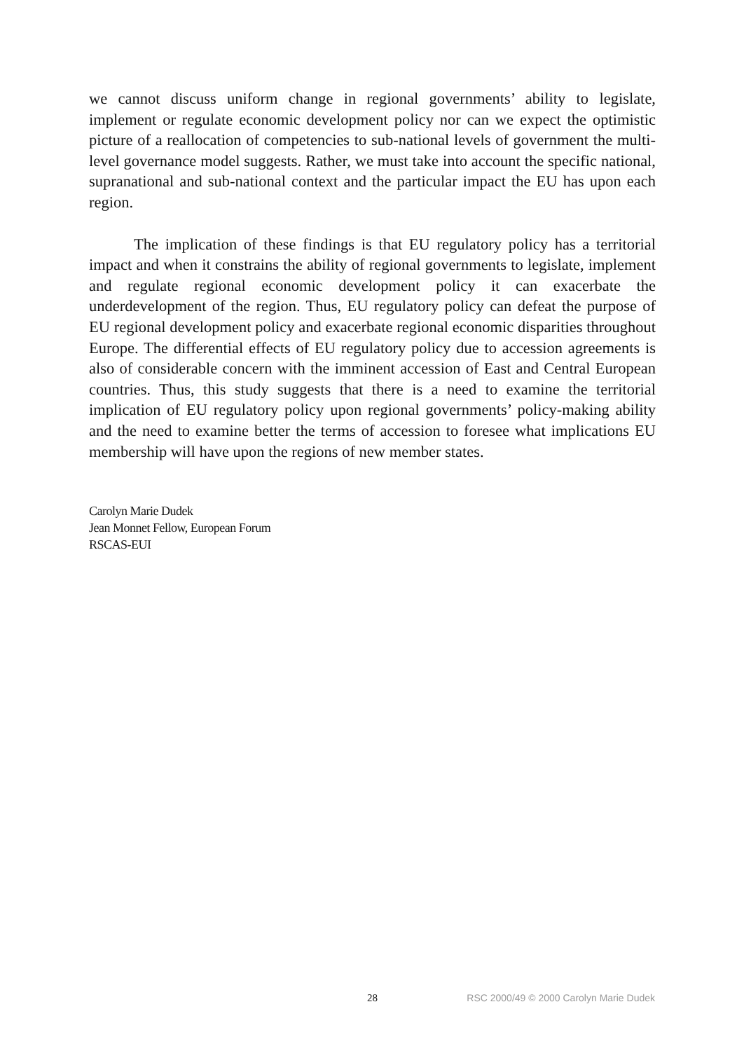we cannot discuss uniform change in regional governments’ ability to legislate, implement or regulate economic development policy nor can we expect the optimistic picture of a reallocation of competencies to sub-national levels of government the multi-level governance model suggests. Rather, we must take into account the specific national, supranational and sub-national context and the particular impact the EU has upon each region.
The implication of these findings is that EU regulatory policy has a territorial impact and when it constrains the ability of regional governments to legislate, implement and regulate regional economic development policy it can exacerbate the underdevelopment of the region. Thus, EU regulatory policy can defeat the purpose of EU regional development policy and exacerbate regional economic disparities throughout Europe. The differential effects of EU regulatory policy due to accession agreements is also of considerable concern with the imminent accession of East and Central European countries. Thus, this study suggests that there is a need to examine the territorial implication of EU regulatory policy upon regional governments’ policy-making ability and the need to examine better the terms of accession to foresee what implications EU membership will have upon the regions of new member states.
Carolyn Marie Dudek
Jean Monnet Fellow, European Forum
RSCAS-EUI
28 RSC 2000/49 © 2000 Carolyn Marie Dudek